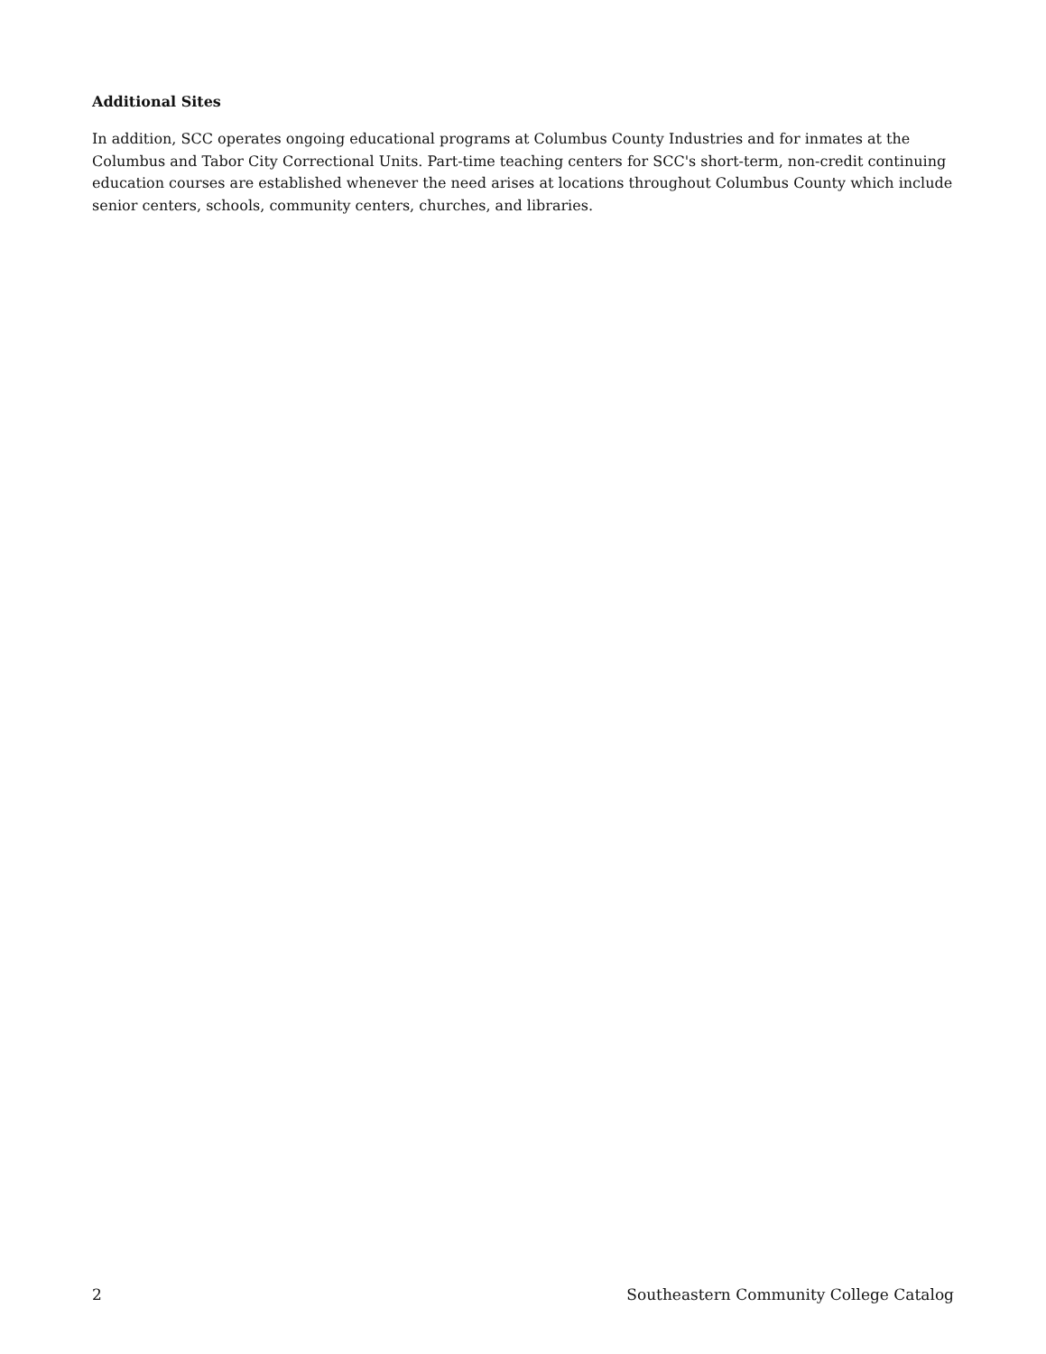Additional Sites
In addition, SCC operates ongoing educational programs at Columbus County Industries and for inmates at the Columbus and Tabor City Correctional Units. Part-time teaching centers for SCC's short-term, non-credit continuing education courses are established whenever the need arises at locations throughout Columbus County which include senior centers, schools, community centers, churches, and libraries.
2 Southeastern Community College Catalog